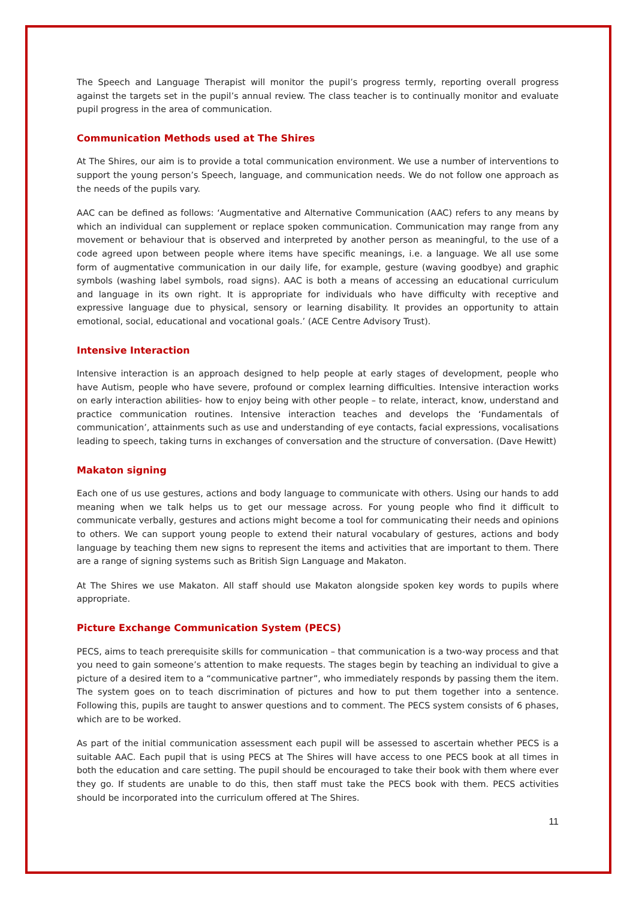The Speech and Language Therapist will monitor the pupil’s progress termly, reporting overall progress against the targets set in the pupil’s annual review. The class teacher is to continually monitor and evaluate pupil progress in the area of communication.
Communication Methods used at The Shires
At The Shires, our aim is to provide a total communication environment. We use a number of interventions to support the young person’s Speech, language, and communication needs. We do not follow one approach as the needs of the pupils vary.
AAC can be defined as follows: ‘Augmentative and Alternative Communication (AAC) refers to any means by which an individual can supplement or replace spoken communication. Communication may range from any movement or behaviour that is observed and interpreted by another person as meaningful, to the use of a code agreed upon between people where items have specific meanings, i.e. a language. We all use some form of augmentative communication in our daily life, for example, gesture (waving goodbye) and graphic symbols (washing label symbols, road signs). AAC is both a means of accessing an educational curriculum and language in its own right. It is appropriate for individuals who have difficulty with receptive and expressive language due to physical, sensory or learning disability. It provides an opportunity to attain emotional, social, educational and vocational goals.’ (ACE Centre Advisory Trust).
Intensive Interaction
Intensive interaction is an approach designed to help people at early stages of development, people who have Autism, people who have severe, profound or complex learning difficulties. Intensive interaction works on early interaction abilities- how to enjoy being with other people – to relate, interact, know, understand and practice communication routines. Intensive interaction teaches and develops the ‘Fundamentals of communication’, attainments such as use and understanding of eye contacts, facial expressions, vocalisations leading to speech, taking turns in exchanges of conversation and the structure of conversation. (Dave Hewitt)
Makaton signing
Each one of us use gestures, actions and body language to communicate with others. Using our hands to add meaning when we talk helps us to get our message across. For young people who find it difficult to communicate verbally, gestures and actions might become a tool for communicating their needs and opinions to others. We can support young people to extend their natural vocabulary of gestures, actions and body language by teaching them new signs to represent the items and activities that are important to them. There are a range of signing systems such as British Sign Language and Makaton.
At The Shires we use Makaton. All staff should use Makaton alongside spoken key words to pupils where appropriate.
Picture Exchange Communication System (PECS)
PECS, aims to teach prerequisite skills for communication – that communication is a two-way process and that you need to gain someone’s attention to make requests. The stages begin by teaching an individual to give a picture of a desired item to a “communicative partner”, who immediately responds by passing them the item. The system goes on to teach discrimination of pictures and how to put them together into a sentence. Following this, pupils are taught to answer questions and to comment. The PECS system consists of 6 phases, which are to be worked.
As part of the initial communication assessment each pupil will be assessed to ascertain whether PECS is a suitable AAC. Each pupil that is using PECS at The Shires will have access to one PECS book at all times in both the education and care setting. The pupil should be encouraged to take their book with them where ever they go. If students are unable to do this, then staff must take the PECS book with them. PECS activities should be incorporated into the curriculum offered at The Shires.
11